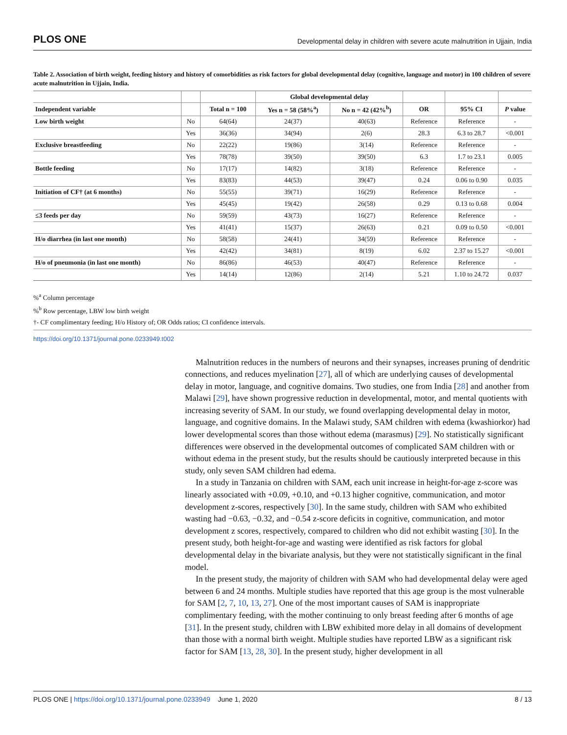PLOS ONE Developmental delay in children with severe acute malnutrition in Ujjain, India
Table 2. Association of birth weight, feeding history and history of comorbidities as risk factors for global developmental delay (cognitive, language and motor) in 100 children of severe acute malnutrition in Ujjain, India.
| | | | Global developmental delay | | | | |
| --- | --- | --- | --- | --- | --- | --- | --- |
| Independent variable | | Total n = 100 | Yes n = 58 (58%<sup>a</sup>) | No n = 42 (42%<sup>b</sup>) | OR | 95% CI | P value |
| Low birth weight | No | 64(64) | 24(37) | 40(63) | Reference | Reference | - |
| | Yes | 36(36) | 34(94) | 2(6) | 28.3 | 6.3 to 28.7 | <0.001 |
| Exclusive breastfeeding | No | 22(22) | 19(86) | 3(14) | Reference | Reference | - |
| | Yes | 78(78) | 39(50) | 39(50) | 6.3 | 1.7 to 23.1 | 0.005 |
| Bottle feeding | No | 17(17) | 14(82) | 3(18) | Reference | Reference | - |
| | Yes | 83(83) | 44(53) | 39(47) | 0.24 | 0.06 to 0.90 | 0.035 |
| Initiation of CF† (at 6 months) | No | 55(55) | 39(71) | 16(29) | Reference | Reference | - |
| | Yes | 45(45) | 19(42) | 26(58) | 0.29 | 0.13 to 0.68 | 0.004 |
| ≤3 feeds per day | No | 59(59) | 43(73) | 16(27) | Reference | Reference | - |
| | Yes | 41(41) | 15(37) | 26(63) | 0.21 | 0.09 to 0.50 | <0.001 |
| H/o diarrhea (in last one month) | No | 58(58) | 24(41) | 34(59) | Reference | Reference | - |
| | Yes | 42(42) | 34(81) | 8(19) | 6.02 | 2.37 to 15.27 | <0.001 |
| H/o of pneumonia (in last one month) | No | 86(86) | 46(53) | 40(47) | Reference | Reference | - |
| | Yes | 14(14) | 12(86) | 2(14) | 5.21 | 1.10 to 24.72 | 0.037 |
%<sup>a</sup> Column percentage
%<sup>b</sup> Row percentage, LBW low birth weight
†- CF complimentary feeding; H/o History of; OR Odds ratios; CI confidence intervals.
https://doi.org/10.1371/journal.pone.0233949.t002
Malnutrition reduces in the numbers of neurons and their synapses, increases pruning of dendritic connections, and reduces myelination [27], all of which are underlying causes of developmental delay in motor, language, and cognitive domains. Two studies, one from India [28] and another from Malawi [29], have shown progressive reduction in developmental, motor, and mental quotients with increasing severity of SAM. In our study, we found overlapping developmental delay in motor, language, and cognitive domains. In the Malawi study, SAM children with edema (kwashiorkor) had lower developmental scores than those without edema (marasmus) [29]. No statistically significant differences were observed in the developmental outcomes of complicated SAM children with or without edema in the present study, but the results should be cautiously interpreted because in this study, only seven SAM children had edema.
In a study in Tanzania on children with SAM, each unit increase in height-for-age z-score was linearly associated with +0.09, +0.10, and +0.13 higher cognitive, communication, and motor development z-scores, respectively [30]. In the same study, children with SAM who exhibited wasting had −0.63, −0.32, and −0.54 z-score deficits in cognitive, communication, and motor development z scores, respectively, compared to children who did not exhibit wasting [30]. In the present study, both height-for-age and wasting were identified as risk factors for global developmental delay in the bivariate analysis, but they were not statistically significant in the final model.
In the present study, the majority of children with SAM who had developmental delay were aged between 6 and 24 months. Multiple studies have reported that this age group is the most vulnerable for SAM [2, 7, 10, 13, 27]. One of the most important causes of SAM is inappropriate complimentary feeding, with the mother continuing to only breast feeding after 6 months of age [31]. In the present study, children with LBW exhibited more delay in all domains of development than those with a normal birth weight. Multiple studies have reported LBW as a significant risk factor for SAM [13, 28, 30]. In the present study, higher development in all
PLOS ONE | https://doi.org/10.1371/journal.pone.0233949 June 1, 2020 8 / 13